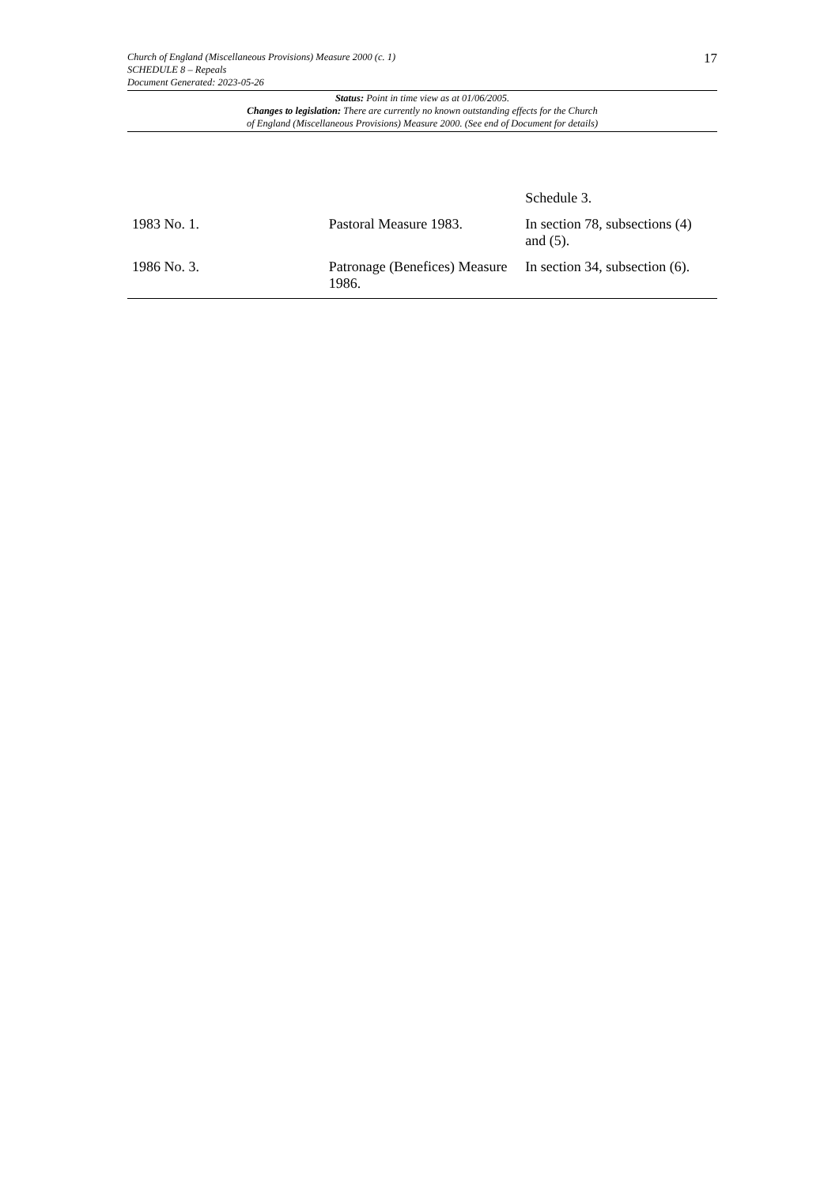17
Church of England (Miscellaneous Provisions) Measure 2000 (c. 1)
SCHEDULE 8 – Repeals
Document Generated: 2023-05-26
Status: Point in time view as at 01/06/2005.
Changes to legislation: There are currently no known outstanding effects for the Church
of England (Miscellaneous Provisions) Measure 2000. (See end of Document for details)
| | | Schedule 3. |
| 1983 No. 1. | Pastoral Measure 1983. | In section 78, subsections (4) and (5). |
| 1986 No. 3. | Patronage (Benefices) Measure 1986. | In section 34, subsection (6). |